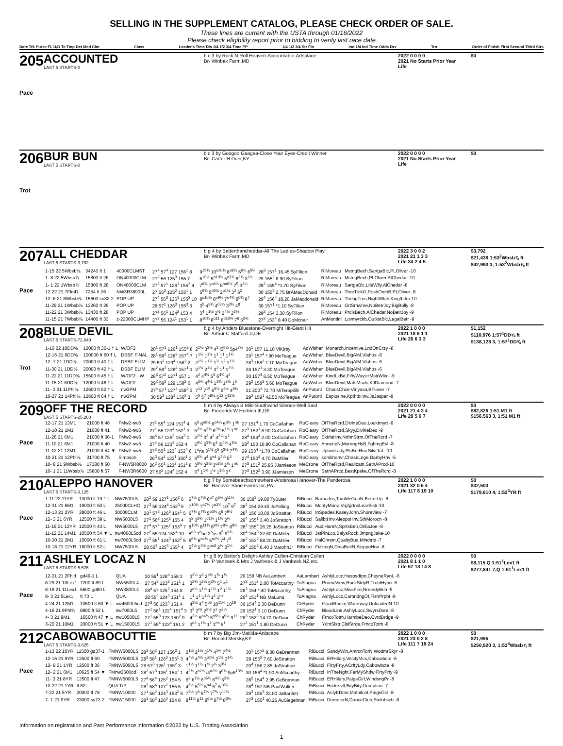SELLING IN THE SUPPLEMENT CATALOG, PLEASE CHECK ORDER OF SALE.
These lines are current with the USTA through 01/16/2022
Please check eligibility report prior to bidding to verify last race date
Date Trk Purse FL U/D Tc Tmp Det Med Clm Class Leader's Time Dis 1/4 1/2 3/4 Time PP 1/4 1/2 3/4 Str Fin Ind 1/4 Ind Time Odds Drv Trn Order of Finish First Second Third Strs
205
ACCOUNTED
LAST 5 STARTS-0
b c 3 by Rock N Roll Heaven-Accountable-Artsplace
Br- Winbak Farm,MD
2022 0 0 0 0
2021 No Starts Prior Year
Life
$0
Pace
206
BUR BUN
LAST 5 STARTS-0
b c 3 by Googoo Gaagaa-Close Your Eyes-Credit Winner
Br- Carter H Duer,KY
2022 0 0 0 0
2021 No Starts Prior Year
Life
$0
Trot
207
ALL CHEDDAR
LAST 5 STARTS-3,792
b g 4 by Betterthancheddar-All The Ladies-Shadow Play
Br- Winbak Farm,MD
2022 3 0 0 2
2021 21 1 3 3
Life 34 2 4 5
$3,792
$21,438 1:53<sup>2</sup>Wbsb⅞ ft
$42,993 3, 1:53<sup>2</sup>Wbsb⅞ ft
Pace
| 1-15 22 5Wbsb⅞ | 34240 ft 1 | 40000CLMST | 27<sup>4</sup> 57<sup>4</sup> 127 156<sup>1</sup> 8 | 9<sup>15¾</sup> 10<sup>o10¾</sup> 8<sup>o8½</sup> 6<sup>6¼</sup> 6<sup>5¼</sup> | 28<sup>3</sup> 157<sup>1</sup> 16.45 SyFilion | RiMoreau | MstngBech,SartgaBlc,PLOliver -10 |
| 1- 8 22 5Wbsb⅞ | 15800 ft 26 | ON40000CLM | 27<sup>3</sup> 56 125<sup>3</sup> 155 7 | 6<sup>10½</sup> 5<sup>o10¾</sup> 5<sup>o3¾</sup> 6<sup>2¾</sup> 3<sup>2½</sup> | 29 155<sup>2</sup> 8.90 SyFilion | RiMoreau | MstngBech,PLOliver,AlChedar -10 |
| 1- 1 22 1Wbsb⅞ | 15800 ft 28 | ON40000CLM | 27<sup>3</sup> 57<sup>1</sup> 126<sup>1</sup> 155<sup>2</sup> 4 | 7<sup>8¾</sup> 7<sup>o6¼</sup> 8<sup>oo6½</sup> 7<sup>5</sup> 3<sup>2¼</sup> | 28<sup>2</sup> 155<sup>4</sup> *1.70 SyFilion | RiMoreau | SartgaBlc,LtleWily,AlChedar -8 |
| 12-22 21 7FlmD | 7254 ft 26 | NW3R38900L | 27 56<sup>3</sup> 125<sup>2</sup> 155<sup>1</sup> 1 | 5<sup>6¾</sup> 5<sup>o5½</sup> 2<sup>o1½</sup> 3<sup>2</sup> 6<sup>2</sup> | 30 155<sup>3</sup> 2.75 BrAMacDonald | RiMoreau | ThreTrckG,PoshOnthB,PLOliver -8 |
| 12- 6 21 8Wbsb⅞ | 15600 sn32-2 | POP UP | 27<sup>4</sup> 56<sup>3</sup> 126<sup>1</sup> 155<sup>2</sup> 10 | 8<sup>o10½</sup> 8<sup>o9½</sup> 7<sup>o4¾</sup> 8<sup>6¾</sup> 8<sup>7</sup> | 29<sup>4</sup> 156<sup>4</sup> 18.20 JaMacdonald | RiMoreau | ThrlngTrns,NightWtch,Kingfbrkn-10 |
| 11-29 21 1Wbsb⅞ | 13260 ft 26 | POP UP | 28 57<sup>1</sup> 126<sup>3</sup> 155<sup>3</sup> 3 | 3<sup>5</sup> 4<sup>3¾</sup> 4<sup>o3½</sup> 3<sup>3¾</sup> 4<sup>8</sup> | 30 157<sup>1</sup> *1.10 SyFilion | RiMoreau | GrtSmwhre,NoBetrJoy,BigBully -8 |
| 11-22 21 3Wbsb⅞ | 13430 ft 28 | POP UP | 27<sup>2</sup> 56<sup>1</sup> 124<sup>2</sup> 153 4 | 3<sup>4</sup> 1<sup>1½</sup> 2<sup>½</sup> 2<sup>4½</sup> 2<sup>5¼</sup> | 29<sup>2</sup> 154 3.30 SyFilion | RiMoreau | PrclsBech,AlChedar,NoBetrJoy -9 |
| 11-15 21 7Wbsb⅞ | 14400 ft 33 | z-22000CLMHP | 27<sup>3</sup> 56 124<sup>1</sup> 153<sup>1</sup> 1 | 8<sup>10¾</sup> 8<sup>o11</sup> 8<sup>o10¾</sup> 7<sup>6</sup> 5<sup>2¾</sup> | 27<sup>2</sup> 153<sup>4</sup> 8.40 DoMcnair | AnMontini | Lovmyrckb,OutkstBlc,LegalBetr -9 |
208
BLUE DEVIL
LAST 5 STARTS-72,640
b g 4 by Anders Bluestone-Overnight Hit-Giant Hit
Br- Arthur C Stafford Jr,DE
2022 1 0 0 0
2021 18 6 1 1
Life 26 6 3 3
$1,152
$110,976 1:57<sup>1</sup>DD⅝ ft
$138,128 3, 1:57<sup>1</sup>DD⅝ ft
Trot
| 1-10 22 10DD⅝ | 12000 ft 30-1 † L | W/OF2 | 28<sup>1</sup> 57<sup>1</sup> 126<sup>1</sup> 155<sup>2</sup> 8 | 2<sup>1½</sup> 3<sup>3½</sup> 4<sup>3</sup> i5<sup>5½</sup> 5p4<sup>7¾</sup> | 30<sup>1</sup> 157 11.10 ViKirby | AdWisher | Monarch,Incentive,LndOnCrzy -8 |
| 12-16 21 6DD⅝ | 100000 ft 60 † L | DSBF FINAL | 28<sup>1</sup> 59<sup>2</sup> 128<sup>3</sup> 157<sup>4</sup> 7 | 1<sup>1½</sup> 1<sup>1½</sup> 1<sup>1</sup> 1<sup>1</sup> 1<sup>1¾</sup> | 29<sup>1</sup> 157<sup>4</sup> *.90 MoTeague | AdWisher | BlueDevil,BigAlM,Vlahos -8 |
| 12- 7 21 1DD⅝ | 20000 ft 40 † L | DSBF ELIM | 29 59<sup>3</sup> 129<sup>4</sup> 158<sup>2</sup> 2 | 2<sup>1½</sup> 1<sup>1½</sup> 1<sup>½</sup> 1<sup>2</sup> 1<sup>1¼</sup> | 28<sup>3</sup> 158<sup>2</sup> 1.10 MoTeague | AdWisher | BlueDevil,BigAlM,Vlahos -6 |
| 11-30 21 1DD⅝ | 20000 ft 42 † L | DSBF ELIM | 29<sup>2</sup> 59<sup>3</sup> 128<sup>4</sup> 157<sup>1</sup> 1 | 2<sup>1½</sup> 2<sup>1½</sup> 3<sup>2</sup> 1<sup>1</sup> 1<sup>2½</sup> | 28 157<sup>1</sup> 3.30 MoTeague | AdWisher | BlueDevil,BigAlM,Vlahos -6 |
| 11-22 21 11DD⅝ | 15500 ft 45 † L | W/OF2 - W | 28<sup>3</sup> 57<sup>2</sup> 127<sup>1</sup> 157 1 | 4<sup>4</sup> 4<sup>4½</sup> 5<sup>3</sup> 6<sup>4¾</sup> 4<sup>4</sup> | 30 157<sup>4</sup> 6.50 MoTeague | AdWisher | KindLkBd,FiftyWays+MstrWlkr- -9 |
| 11-15 21 6DD⅝ | 12000 ft 46 † L | W/OF2 | 29<sup>2</sup> 59<sup>2</sup> 129 158<sup>2</sup> 6 | 4<sup>2¾</sup> 4<sup>4½</sup> 1<sup>1¾</sup> 1<sup>2½</sup> 1<sup>3</sup> | 29<sup>2</sup> 158<sup>2</sup> 5.60 MoTeague | AdWisher | BlueDevil,MatsMscls,KJDiamond -7 |
| 11- 3 21 11Phl⅝ | 12600 ft 52 † L | nw3PM | 27<sup>4</sup> 57<sup>1</sup> 127<sup>2</sup> 158<sup>2</sup> 3 | 7<sup>12</sup> 7<sup>15</sup> 6<sup>9½</sup> 5<sup>6½</sup> 4<sup>8¾</sup> | 31 200<sup>1</sup> 72.70 MiTeropililli | AnPutorti | ChocsChce,Vinyasa,BFlover -7 |
| 10-27 21 14Phl⅝ | 12600 ft 64 † L | nw3PM | 30 59<sup>3</sup> 128<sup>1</sup> 156<sup>3</sup> 3 | 5<sup>5</sup> 5<sup>7</sup> 7<sup>8½</sup> 5<sup>12</sup> 5<sup>13½</sup> | 29<sup>2</sup> 159<sup>1</sup> 42.50 MoTeague | AnPutorti | Esplosine,KpthtbHnv,JsJasper -8 |
209
OFF THE RECORD
LAST 5 STARTS-25,200
b m 4 by Always B Miki-Southwind Silence-Well Said
Br- Frederick W Hertrich III,DE
2022 0 0 0 0
2021 21 4 3 4
Life 29 5 6 7
$0
$82,826 1:51 M1 ft
$156,563 3, 1:51 M1 ft
Pace
| 12-17 21 13M1 | 21000 ft 48 | FMw2-nw5 | 27<sup>1</sup> 55<sup>4</sup> 124 151<sup>4</sup> 4 | 6<sup>5</sup> 6<sup>o6½</sup> 6<sup>o4¼</sup> 5<sup>3¼</sup> 1<sup>nk</sup> | 27 151<sup>4</sup> 1.70 CoCallahan | RoCleary | OfTheRcrd,DivineDeo,Looktmyrt -9 |
| 12-10 21 1M1 | 21000 ft 41 | FMw2-nw5 | 27<sup>1</sup> 55 123<sup>4</sup> 152<sup>1</sup> 3 | 5<sup>3¾</sup> 5<sup>3¾</sup> 6<sup>3¾</sup> 5<sup>1¼</sup> 1<sup>nk</sup> | 27<sup>3</sup> 152<sup>1</sup> 6.90 CoCallahan | RoCleary | OfTheRcrd,Skyy,DivineDeo -9 |
| 11-26 21 6M1 | 21000 ft 36-1 | FMw2-nw5 | 28<sup>4</sup> 57 125<sup>3</sup> 154<sup>3</sup> 1 | 3<sup>2½</sup> 3<sup>3</sup> 4<sup>2</sup> 4<sup>2¼</sup> 3<sup>1</sup> | 28<sup>4</sup> 154<sup>4</sup> 2.00 CoCallahan | RoCleary | ExtrlaHnv,NrthnStrm,OfTheRcrd -7 |
| 11-19 21 6M1 | 21000 ft 40 | FMw2-nw5 | 27<sup>4</sup> 56 123<sup>4</sup> 152 4 | 5<sup>5¼</sup> 6<sup>3¾</sup> 6<sup>4</sup> i5<sup>4¼</sup> 4<sup>5½</sup> | 28<sup>2</sup> 153 10.80 CoCallahan | RoCleary | AnnerieN,MornngHsB,FghtngEvl -8 |
| 11-12 21 12M1 | 21000 ft 54 ▼ | FMw2-nw5 | 27<sup>2</sup> 55<sup>1</sup> 123<sup>4</sup> 152<sup>4</sup> 6 | 1<sup>o</sup>ns 3<sup>1½</sup> 6<sup>5</sup> 6<sup>3½</sup> 7<sup>4¾</sup> | 29 153<sup>4</sup> *1.70 CoCallahan | RoCleary | UptwnLady,PlsBetHnv,SilvrTaL -10 |
| 10-21 21 12Phl⅝ | 31700 ft 75 | Simpson | 26<sup>3</sup> 54<sup>4</sup> 122<sup>1</sup> 150<sup>1</sup> 3 | 4<sup>6¾</sup> 4<sup>4</sup> 5<sup>o4</sup> 5<sup>3¼</sup> 5<sup>3</sup> | 27<sup>4</sup> 150<sup>4</sup> 4.70 DaMiller | RoCleary | somkhanvr,ChaseLnge,DarbyHnv -5 |
| 10- 8 21 9Wbsb⅞ | 17380 ft 60 | F-NW5R8000 | 26<sup>2</sup> 55<sup>1</sup> 123<sup>2</sup> 151<sup>2</sup> 8 | 3<sup>5½</sup> 3<sup>3½</sup> 3<sup>o2½</sup> 2<sup>½</sup> 1<sup>nk</sup> | 27<sup>3</sup> 151<sup>2</sup> 25.85 JJamieson | MeCrone | OfTheRcrd,Realizatn,SetnAPrcd-10 |
| 10- 1 21 11Wbsb⅞ | 15800 ft 57 | F-NW3R6600 | 27 56<sup>2</sup> 124<sup>4</sup> 152 4 | 3<sup>4</sup> 1<sup>1¾</sup> 1<sup>½</sup> 1<sup>1¼</sup> 3<sup>2</sup> | 27<sup>3</sup> 152<sup>2</sup> 3.90 JJamieson | MeCrone | SetnAPrcd,BestKpske,OfTheRcrd -8 |
210
ALEPPO HANOVER
LAST 5 STARTS-3,125
b g 7 by Somebeachsomewhere-Anderosa Hanover-The Panderosa
Br- Hanover Shoe Farms Inc,PA
2022 1 0 0 0
2021 32 0 6 4
Life 117 8 19 10
$0
$32,503
$179,610 4, 1:52<sup>3</sup>YR ft
Pace
| 1-11 22 11YR | 13000 ft 19-1 L | NW7500L5 | 28<sup>2</sup> 59 127<sup>1</sup> 156<sup>2</sup> 6 | 6<sup>7½</sup> 6<sup>7½</sup> 6<sup>o7</sup> 8<sup>6¾</sup> 8<sup>11¼</sup> | 30 158<sup>3</sup> 19.80 TyButer | RiBucci | Barbados,TomMeGunN,BetterUp -8 |
| 12-31 21 6M1 | 19000 ft 50 L | 25000CLHC | 27<sup>3</sup> 56 124<sup>4</sup> 152<sup>3</sup> 6 | 7<sup>10¾</sup> 7<sup>o7¼</sup> 7<sup>o3¾</sup> 10<sup>7</sup> 9<sup>7</sup> | 28<sup>2</sup> 154 29.40 JaPelling | RiBucci | MontyMono,VrgfgrtnsLearSlstr-10 |
| 12-13 21 2YR | 28000 ft 46 L | 30000CLM | 28<sup>1</sup> 57<sup>2</sup> 126<sup>2</sup> 154<sup>1</sup> 5 | 6<sup>7¾</sup> 6<sup>7¾</sup> 5<sup>o3¾</sup> 6<sup>6</sup> 7<sup>9½</sup> | 28<sup>4</sup> 156 18.00 JoStratton | RiBucci | InSpades,KaseyJohn,Shoreview -7 |
| 12- 3 21 6YR | 12500 ft 39 L | NW5000L5 | 27<sup>1</sup> 56<sup>2</sup> 125<sup>2</sup> 155 4 | 3<sup>3</sup> 3<sup>2¾</sup> 1<sup>o1¼</sup> 1<sup>1¼</sup> 2<sup>¾</sup> | 29<sup>4</sup> 155<sup>1</sup> 3.40 JoStratton | RiBucci | SailbtHnv,AleppoHnv,SthMorocn -8 |
| 11-19 21 12YR | 12500 ft 43 L | NW5000L5 | 27<sup>4</sup> 57<sup>4</sup> 125<sup>2</sup> 153<sup>4</sup> 7 | 8<sup>10¾</sup> 8<sup>11¾</sup> 8<sup>9¾</sup> 7<sup>8¾</sup> 8<sup>9¾</sup> | 28<sup>2</sup> 155<sup>4</sup> 26.25 JoStratton | RiBucci | AudiHareN,SprtsBetr,OriliaJoe -8 |
| 11-12 21 14M1 | 10500 ft 54 ▼ L | nw4000L5cd | 27<sup>2</sup> 55 124 152<sup>4</sup> 10 | 5<sup>o3</sup> 1<sup>o</sup>hd 2<sup>o</sup>ns 9<sup>5</sup> 9<sup>9¾</sup> | 30<sup>4</sup> 154<sup>3</sup> 32.60 DaMiller | RiBucci | JstPlnLco,BalysRock,JmpngJake-10 |
| 10-30 21 2M1 | 15000 ft 61 L | nw7000L5cd | 27<sup>3</sup> 55<sup>1</sup> 124<sup>3</sup> 152<sup>2</sup> 5 | 6<sup>6¾</sup> 6<sup>o4¾</sup> 5<sup>o2¾</sup> 7<sup>4</sup> 7<sup>5</sup> | 28<sup>2</sup> 153<sup>2</sup> 58.20 DaMiller | RiBucci | HalChrstn,QualtyBud,Mindtrip -7 |
| 10-18 21 12YR | 16000 ft 52 L | NW7500L5 | 28 56<sup>3</sup> 125<sup>4</sup> 155<sup>1</sup> 4 | 5<sup>4½</sup> 5<sup>4½</sup> 3<sup>oo3</sup> 2<sup>½</sup> 3<sup>1¼</sup> | 29<sup>2</sup> 155<sup>2</sup> 6.40 JiMarohnJr | RiBucci | FizzingN,DinaBoltN,AleppoHnv -8 |
211
ASHLEY LOCAZ N
LAST 5 STARTS-5,576
br g 8 by Bettor's Delight-Ashley Cullen-Christian Cullen
Br- P Vanbeek & Mrs J Vanbeek & J Vanbeek,NZ,etc.
2022 0 0 0 0
2021 8 1 1 0
Life 57 13 14 8
$0
$8,115 Q 1:51<sup>1</sup>Lex1 ft
$277,841 7,Q 1:51<sup>1</sup>Lex1 ft
Pace
| 12-31 21 2Fhld | gd49-1 L | QUA | 30 59<sup>1</sup> 128<sup>4</sup> 158 3 | 3<sup>2¼</sup> 3<sup>3</sup> 2<sup>o¾</sup> 1<sup>¾</sup> 1<sup>¾</sup> | 29 158 NB AaLambert | AaLambert | AshlyLocz,Hespsdtpn,CheyneRynL -6 |
| 8-29 21 10Lex1 | 7200 ft 89 L | NW5500L4 | 27 54<sup>3</sup> 123<sup>2</sup> 151<sup>1</sup> 1 | 3<sup>2¾</sup> 3<sup>2½</sup> 5<sup>2¾</sup> 5<sup>1</sup> 4<sup>1</sup> | 27<sup>2</sup> 151<sup>2</sup> 2.00 ToMccarthy | ToAlagna | PnrmcView,RockStdyR,TrublHypn -6 |
| 8-16 21 11Lex1 | 5600 gd80 L | NW3800L4 | 28<sup>4</sup> 57 125<sup>2</sup> 154 8 | 2<sup>o¼</sup> 1<sup>1¼</sup> 1<sup>1½</sup> 1<sup>2</sup> 1<sup>1¼</sup> | 28<sup>3</sup> 154 *.40 ToMccarthy | ToAlagna | AshlyLocz,MissFire,NrmndyBch -9 |
| 8- 3 21 5Lex1 | ft 73 L | QUA | 28 55<sup>4</sup> 124<sup>4</sup> 151<sup>1</sup> 1 | 1<sup>1</sup> 1<sup>1</sup> 1<sup>1¼</sup> 1<sup>2</sup> 1<sup>ns</sup> | 26<sup>2</sup> 151<sup>1</sup> NB MaLuna | ToAlagna | AshlyLocz,ComndngOf,FlshPrpht -8 |
| 4-24 21 12M1 | 10500 ft 60 ▼ L | nw4500L5cd | 27<sup>3</sup> 56 123<sup>4</sup> 151 4 | 4<sup>3½</sup> 4<sup>4</sup> 5<sup>o5</sup> 10<sup>11¾</sup> 10<sup>19</sup> | 30 154<sup>4</sup> 2.30 DeDunn | ChRyder | GoodRockn,Waterway,UnloadedN-10 |
| 4-16 21 9Phl⅝ | 8800 ft 52 L | nw7000L5 | 27<sup>1</sup> 56<sup>1</sup> 122<sup>4</sup> 151<sup>4</sup> 3 | 3<sup>3</sup> 2<sup>ns</sup> 2<sup>2½</sup> 2<sup>2</sup> 2<sup>2¼</sup> | 29 152<sup>1</sup> 3.10 DeDunn | ChRyder | BloodLine,AshlyLocz,SwyrsDsre -8 |
| 4- 3 21 9M1 | 16500 ft 47 ▼ L | nw10500L5 | 27<sup>1</sup> 55<sup>3</sup> 123 150<sup>2</sup> 9 | 4<sup>3½</sup> 5<sup>o4¾</sup> 5<sup>o5¼</sup> 8<sup>9¼</sup> 9<sup>11</sup> | 28<sup>3</sup> 152<sup>3</sup> 14.70 DeDunn | ChRyder | FrncoTotm,HarmbeDeo,CvrdBrdge -9 |
| 3-20 21 10M1 | 20000 ft 51 ▼ L | nw15000L5 | 27<sup>1</sup> 55<sup>4</sup> 123<sup>4</sup> 151 2 | 3<sup>o2</sup> 1<sup>1¾</sup> 1<sup>1</sup> 1<sup>ns</sup> 5<sup>1</sup> | 27<sup>2</sup> 151<sup>1</sup> 1.80 DeDunn | ChRyder | YchtSlstr,ClslStrde,FrncoTotm -8 |
212
CABOWABOCUTTIE
LAST 5 STARTS-3,625
b m 7 by Big Jim-Matilda-Artiscape
Br- Ronald Mersky,KY
2022 1 0 0 0
2021 23 0 2 8
Life 111 7 18 24
$0
$21,995
$250,920 3, 1:53<sup>4</sup>Wbsb⅞ ft
Pace
| 1-13 22 10YR | 11500 gd37-1 | FMNW5000L5 | 28<sup>2</sup> 58<sup>2</sup> 127 156<sup>3</sup> 1 | 2<sup>1½</sup> 2<sup>1½</sup> 3<sup>1½</sup> 4<sup>1¾</sup> 7<sup>4½</sup> | 30<sup>1</sup> 157<sup>2</sup> 8.30 GeBrennan | RiBucci | SandyWin,AmrcnTorN,WodmrSkyr -8 |
| 12-16 21 9YR | 12500 ft 60 | FMNW5000L5 | 28<sup>3</sup> 58<sup>1</sup> 126<sup>2</sup> 155<sup>1</sup> 3 | 4<sup>4½</sup> 4<sup>4½</sup> 3<sup>o1½</sup> 2<sup>1½</sup> 3<sup>1¾</sup> | 29 155<sup>3</sup> 7.60 JoStratton | RiBucci | ERHilary,VelctyMcs,Cabowbcte -6 |
| 12- 9 21 1YR | 12500 ft 36 | FMNW5000L5 | 28 57<sup>3</sup> 126<sup>1</sup> 155<sup>2</sup> 3 | 1<sup>1½</sup> 1<sup>1½</sup> 1<sup>½</sup> 2<sup>¾</sup> 3<sup>3½</sup> | 29<sup>4</sup> 156 2.85 JoStratton | RiBucci | FlrtyFrty,ACrftyLdy,Cabowbcte -8 |
| 12- 2 21 6M1 | 10625 ft 54 ▼ | FMnw2500cd | 28<sup>2</sup> 57<sup>3</sup> 126<sup>1</sup> 154<sup>1</sup> 1 | 4<sup>2¾</sup> 4<sup>o2¼</sup> i4<sup>o2¾</sup> 9<sup>8¾</sup> 9p8<sup>13½</sup> | 30 156<sup>4</sup> *1.90 AnMccarthy | RiBucci | InTheNght,FerMyShdw,FlrtyFrty -9 |
| 11- 3 21 8YR | 12500 ft 47 | FMNW5000L5 | 27<sup>4</sup> 56<sup>4</sup> 125<sup>2</sup> 154 5 | 6<sup>8</sup> 6<sup>7½</sup> 6<sup>o5¼</sup> 6<sup>4¾</sup> 5<sup>3¾</sup> | 28<sup>2</sup> 154<sup>4</sup> 2.95 GeBrennan | RiBucci | ERHilary,PaigsGirl,WindsngPr -8 |
| 10-22 21 1YR | ft 62 | QUA T/P | 28<sup>3</sup> 58<sup>4</sup> 127<sup>2</sup> 155 5 | 4<sup>5½</sup> 5<sup>5½</sup> 5<sup>o4</sup> 5<sup>7</sup> 5<sup>10¼</sup> | 28<sup>4</sup> 157 NB PaulWalker | RiBucci | Hrckrsvlt,BityBity,Gumption -7 |
| 7-22 21 5YR | 20000 ft 78 | FMNW10000 | 27<sup>1</sup> 56<sup>2</sup> 124<sup>3</sup> 153<sup>2</sup> 6 | 7<sup>9½</sup> 7<sup>9</sup> 6<sup>7½</sup> 7<sup>7¾</sup> 7<sup>11¼</sup> | 29<sup>3</sup> 155<sup>3</sup> 23.00 JaBartlett | RiBucci | AcfyfrDme,Malnifcnt,PaigsGirl -8 |
| 7- 1 21 9YR | 23000 sy72-2 | FMNW15000 | 28<sup>1</sup> 58<sup>2</sup> 126<sup>2</sup> 154 8 | 8<sup>11¼</sup> 8<sup>11</sup> 8<sup>6½</sup> 8<sup>7½</sup> 8<sup>6½</sup> | 27<sup>3</sup> 155<sup>1</sup> 40.25 AuSiegelman | RiBucci | DemeterN,DanceClub,Stelnbsch -8 |
Information on registration and Past Performance information ©2022 by U.S. Trotting Association
1